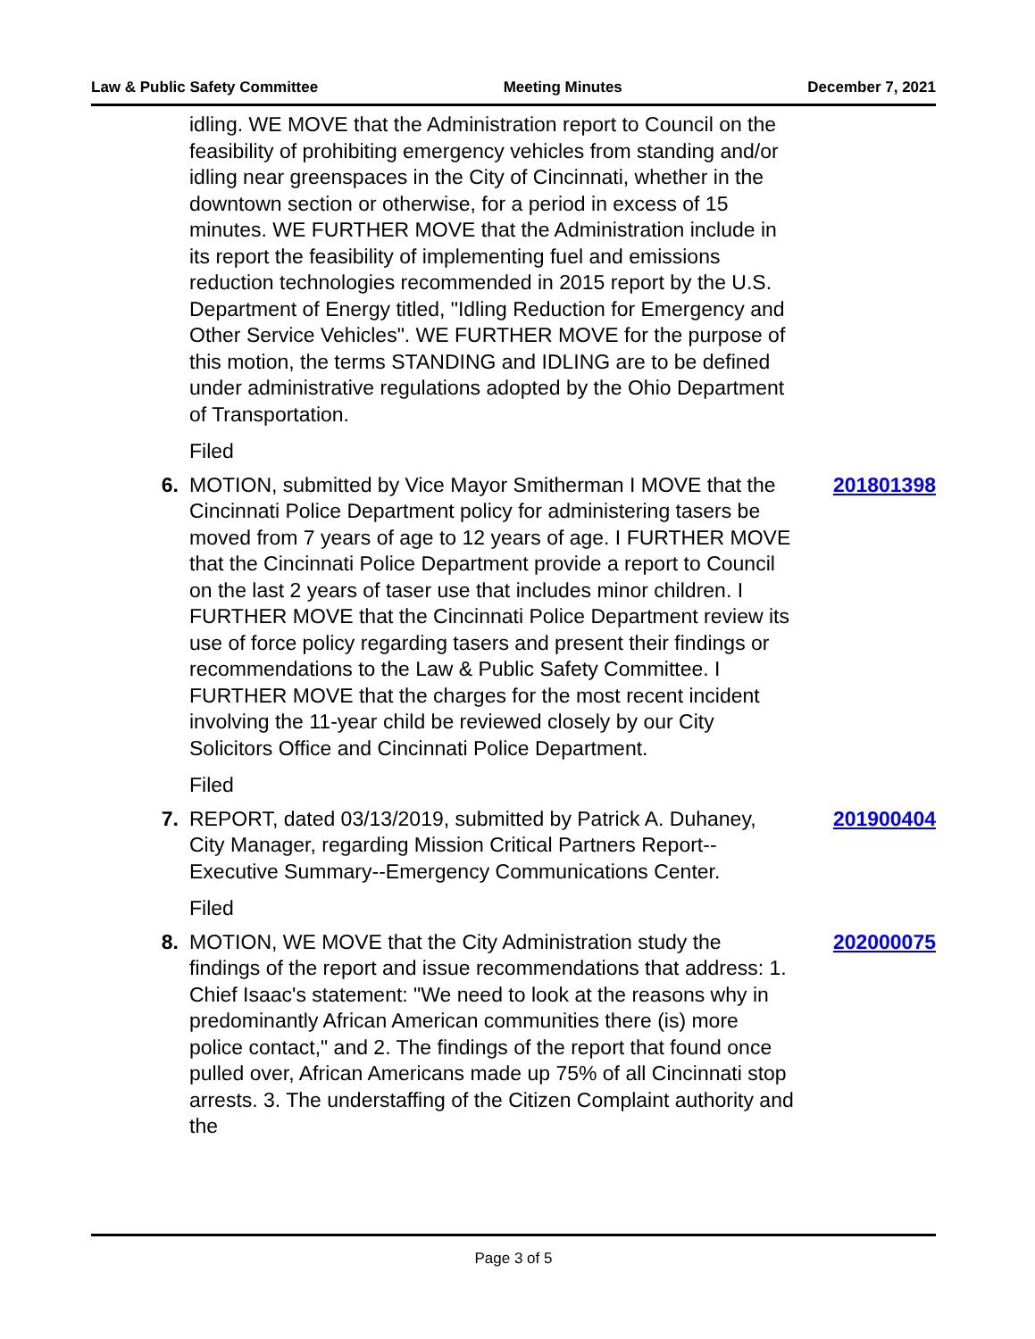Law & Public Safety Committee Meeting Minutes December 7, 2021
idling. WE MOVE that the Administration report to Council on the feasibility of prohibiting emergency vehicles from standing and/or idling near greenspaces in the City of Cincinnati, whether in the downtown section or otherwise, for a period in excess of 15 minutes. WE FURTHER MOVE that the Administration include in its report the feasibility of implementing fuel and emissions reduction technologies recommended in 2015 report by the U.S. Department of Energy titled, "Idling Reduction for Emergency and Other Service Vehicles". WE FURTHER MOVE for the purpose of this motion, the terms STANDING and IDLING are to be defined under administrative regulations adopted by the Ohio Department of Transportation.
Filed
6. MOTION, submitted by Vice Mayor Smitherman I MOVE that the Cincinnati Police Department policy for administering tasers be moved from 7 years of age to 12 years of age. I FURTHER MOVE that the Cincinnati Police Department provide a report to Council on the last 2 years of taser use that includes minor children. I FURTHER MOVE that the Cincinnati Police Department review its use of force policy regarding tasers and present their findings or recommendations to the Law & Public Safety Committee. I FURTHER MOVE that the charges for the most recent incident involving the 11-year child be reviewed closely by our City Solicitors Office and Cincinnati Police Department.
201801398
Filed
7. REPORT, dated 03/13/2019, submitted by Patrick A. Duhaney, City Manager, regarding Mission Critical Partners Report--Executive Summary--Emergency Communications Center.
201900404
Filed
8. MOTION, WE MOVE that the City Administration study the findings of the report and issue recommendations that address: 1. Chief Isaac's statement: "We need to look at the reasons why in predominantly African American communities there (is) more police contact," and 2. The findings of the report that found once pulled over, African Americans made up 75% of all Cincinnati stop arrests. 3. The understaffing of the Citizen Complaint authority and the
202000075
Page 3 of 5